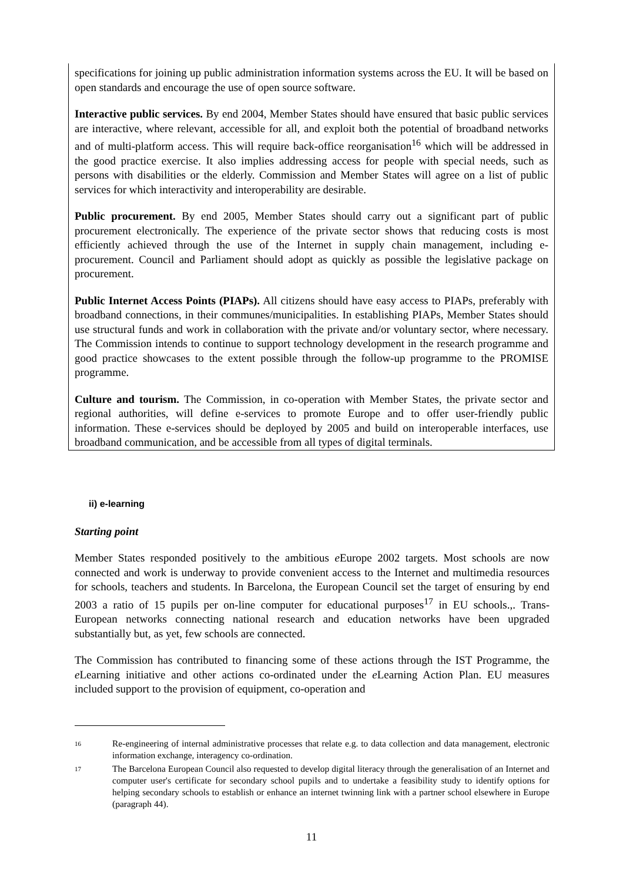specifications for joining up public administration information systems across the EU. It will be based on open standards and encourage the use of open source software.
Interactive public services. By end 2004, Member States should have ensured that basic public services are interactive, where relevant, accessible for all, and exploit both the potential of broadband networks and of multi-platform access. This will require back-office reorganisation<sup>16</sup> which will be addressed in the good practice exercise. It also implies addressing access for people with special needs, such as persons with disabilities or the elderly. Commission and Member States will agree on a list of public services for which interactivity and interoperability are desirable.
Public procurement. By end 2005, Member States should carry out a significant part of public procurement electronically. The experience of the private sector shows that reducing costs is most efficiently achieved through the use of the Internet in supply chain management, including e-procurement. Council and Parliament should adopt as quickly as possible the legislative package on procurement.
Public Internet Access Points (PIAPs). All citizens should have easy access to PIAPs, preferably with broadband connections, in their communes/municipalities. In establishing PIAPs, Member States should use structural funds and work in collaboration with the private and/or voluntary sector, where necessary. The Commission intends to continue to support technology development in the research programme and good practice showcases to the extent possible through the follow-up programme to the PROMISE programme.
Culture and tourism. The Commission, in co-operation with Member States, the private sector and regional authorities, will define e-services to promote Europe and to offer user-friendly public information. These e-services should be deployed by 2005 and build on interoperable interfaces, use broadband communication, and be accessible from all types of digital terminals.
ii) e-learning
Starting point
Member States responded positively to the ambitious e Europe 2002 targets. Most schools are now connected and work is underway to provide convenient access to the Internet and multimedia resources for schools, teachers and students. In Barcelona, the European Council set the target of ensuring by end 2003 a ratio of 15 pupils per on-line computer for educational purposes<sup>17</sup> in EU schools.,. Trans-European networks connecting national research and education networks have been upgraded substantially but, as yet, few schools are connected.
The Commission has contributed to financing some of these actions through the IST Programme, the e Learning initiative and other actions co-ordinated under the e Learning Action Plan. EU measures included support to the provision of equipment, co-operation and
16 Re-engineering of internal administrative processes that relate e.g. to data collection and data management, electronic information exchange, interagency co-ordination.
17 The Barcelona European Council also requested to develop digital literacy through the generalisation of an Internet and computer user's certificate for secondary school pupils and to undertake a feasibility study to identify options for helping secondary schools to establish or enhance an internet twinning link with a partner school elsewhere in Europe (paragraph 44).
11